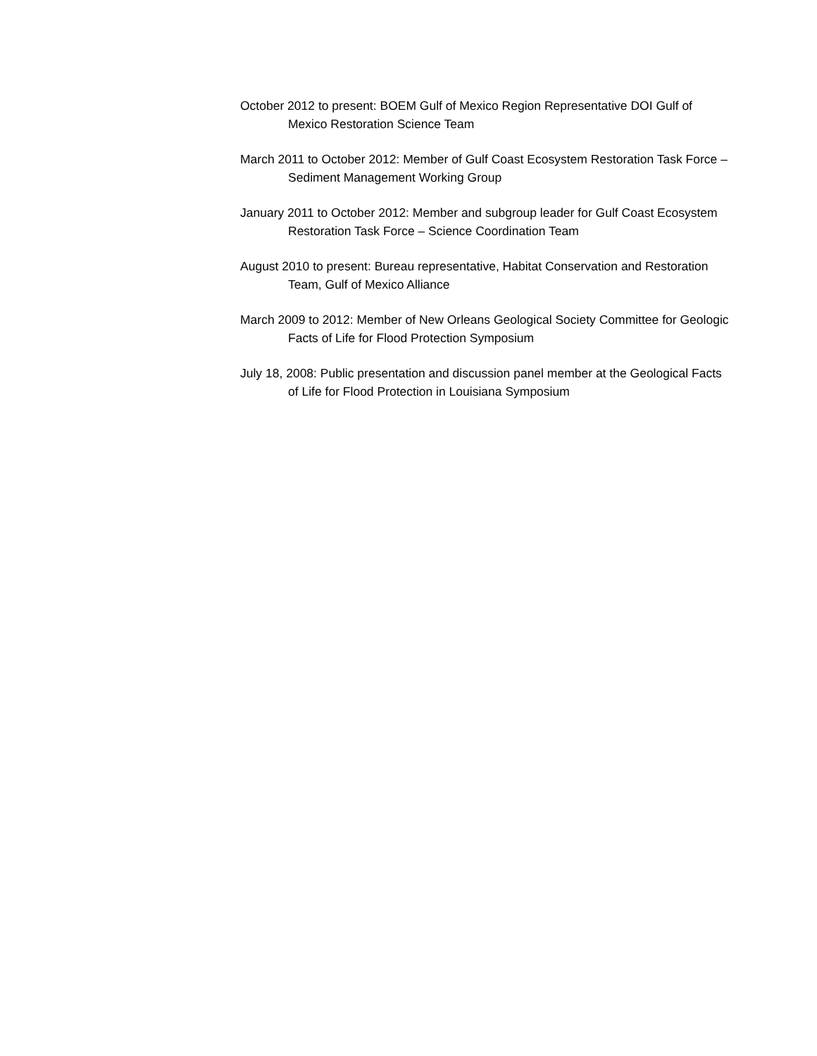October 2012 to present: BOEM Gulf of Mexico Region Representative DOI Gulf of Mexico Restoration Science Team
March 2011 to October 2012: Member of Gulf Coast Ecosystem Restoration Task Force – Sediment Management Working Group
January 2011 to October 2012: Member and subgroup leader for Gulf Coast Ecosystem Restoration Task Force – Science Coordination Team
August 2010 to present: Bureau representative, Habitat Conservation and Restoration Team, Gulf of Mexico Alliance
March 2009 to 2012: Member of New Orleans Geological Society Committee for Geologic Facts of Life for Flood Protection Symposium
July 18, 2008: Public presentation and discussion panel member at the Geological Facts of Life for Flood Protection in Louisiana Symposium